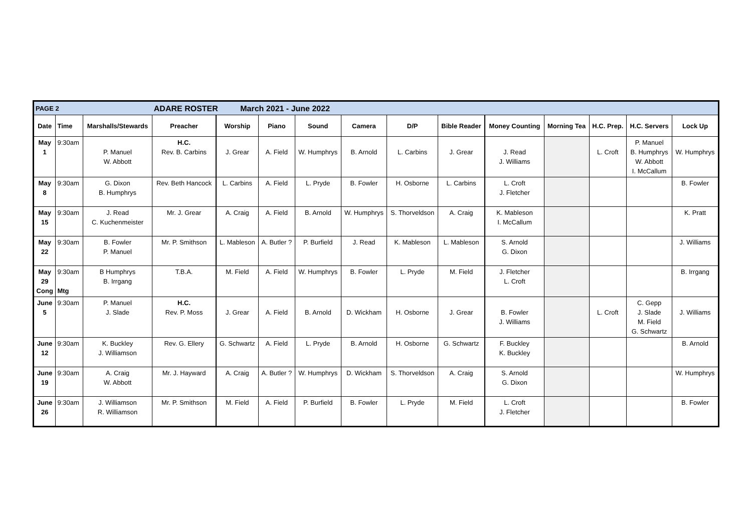| PAGE 2 | | | ADARE ROSTER March 2021 - June 2022 | | | | | | | | | | | |
| Date | Time | Marshalls/Stewards | Preacher | Worship | Piano | Sound | Camera | D/P | Bible Reader | Money Counting | Morning Tea | H.C. Prep. | H.C. Servers | Lock Up |
| May 1 | 9:30am | P. Manuel W. Abbott | H.C. Rev. B. Carbins | J. Grear | A. Field | W. Humphrys | B. Arnold | L. Carbins | J. Grear | J. Read J. Williams | | L. Croft | P. Manuel B. Humphrys W. Abbott I. McCallum | W. Humphrys |
| May 8 | 9:30am | G. Dixon B. Humphrys | Rev. Beth Hancock | L. Carbins | A. Field | L. Pryde | B. Fowler | H. Osborne | L. Carbins | L. Croft J. Fletcher | | | | B. Fowler |
| May 15 | 9:30am | J. Read C. Kuchenmeister | Mr. J. Grear | A. Craig | A. Field | B. Arnold | W. Humphrys | S. Thorveldson | A. Craig | K. Mableson I. McCallum | | | | K. Pratt |
| May 22 | 9:30am | B. Fowler P. Manuel | Mr. P. Smithson | L. Mableson | A. Butler ? | P. Burfield | J. Read | K. Mableson | L. Mableson | S. Arnold G. Dixon | | | | J. Williams |
| May 29 Cong | 9:30am Mtg | B Humphrys B. Irrgang | T.B.A. | M. Field | A. Field | W. Humphrys | B. Fowler | L. Pryde | M. Field | J. Fletcher L. Croft | | | | B. Irrgang |
| June 5 | 9:30am | P. Manuel J. Slade | H.C. Rev. P. Moss | J. Grear | A. Field | B. Arnold | D. Wickham | H. Osborne | J. Grear | B. Fowler J. Williams | | L. Croft | C. Gepp J. Slade M. Field G. Schwartz | J. Williams |
| June 12 | 9:30am | K. Buckley J. Williamson | Rev. G. Ellery | G. Schwartz | A. Field | L. Pryde | B. Arnold | H. Osborne | G. Schwartz | F. Buckley K. Buckley | | | | B. Arnold |
| June 19 | 9:30am | A. Craig W. Abbott | Mr. J. Hayward | A. Craig | A. Butler ? | W. Humphrys | D. Wickham | S. Thorveldson | A. Craig | S. Arnold G. Dixon | | | | W. Humphrys |
| June 26 | 9:30am | J. Williamson R. Williamson | Mr. P. Smithson | M. Field | A. Field | P. Burfield | B. Fowler | L. Pryde | M. Field | L. Croft J. Fletcher | | | | B. Fowler |